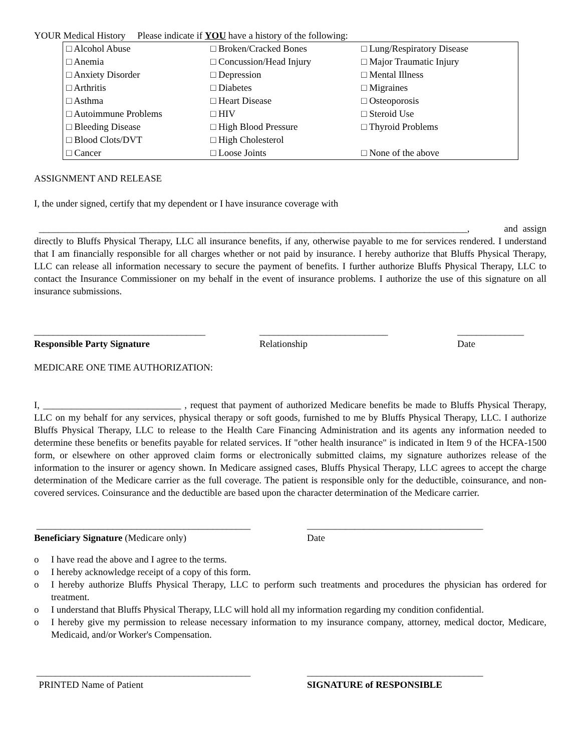YOUR Medical History Please indicate if YOU have a history of the following:
| □ Alcohol Abuse | □ Broken/Cracked Bones | □ Lung/Respiratory Disease |
| □ Anemia | □ Concussion/Head Injury | □ Major Traumatic Injury |
| □ Anxiety Disorder | □ Depression | □ Mental Illness |
| □ Arthritis | □ Diabetes | □ Migraines |
| □ Asthma | □ Heart Disease | □ Osteoporosis |
| □ Autoimmune Problems | □ HIV | □ Steroid Use |
| □ Bleeding Disease | □ High Blood Pressure | □ Thyroid Problems |
| □ Blood Clots/DVT | □ High Cholesterol | |
| □ Cancer | □ Loose Joints | □ None of the above |
ASSIGNMENT AND RELEASE
I, the under signed, certify that my dependent or I have insurance coverage with
__________________________________________________________________________________________, and assign directly to Bluffs Physical Therapy, LLC all insurance benefits, if any, otherwise payable to me for services rendered. I understand that I am financially responsible for all charges whether or not paid by insurance. I hereby authorize that Bluffs Physical Therapy, LLC can release all information necessary to secure the payment of benefits. I further authorize Bluffs Physical Therapy, LLC to contact the Insurance Commissioner on my behalf in the event of insurance problems. I authorize the use of this signature on all insurance submissions.
____________________________________
Responsible Party Signature
___________________________
Relationship
______________
Date
MEDICARE ONE TIME AUTHORIZATION:
I, _____________________________ , request that payment of authorized Medicare benefits be made to Bluffs Physical Therapy, LLC on my behalf for any services, physical therapy or soft goods, furnished to me by Bluffs Physical Therapy, LLC. I authorize Bluffs Physical Therapy, LLC to release to the Health Care Financing Administration and its agents any information needed to determine these benefits or benefits payable for related services. If "other health insurance" is indicated in Item 9 of the HCFA-1500 form, or elsewhere on other approved claim forms or electronically submitted claims, my signature authorizes release of the information to the insurer or agency shown. In Medicare assigned cases, Bluffs Physical Therapy, LLC agrees to accept the charge determination of the Medicare carrier as the full coverage. The patient is responsible only for the deductible, coinsurance, and non-covered services. Coinsurance and the deductible are based upon the character determination of the Medicare carrier.
_____________________________________________
Beneficiary Signature (Medicare only)
_____________________________________
Date
o I have read the above and I agree to the terms.
o I hereby acknowledge receipt of a copy of this form.
o I hereby authorize Bluffs Physical Therapy, LLC to perform such treatments and procedures the physician has ordered for treatment.
o I understand that Bluffs Physical Therapy, LLC will hold all my information regarding my condition confidential.
o I hereby give my permission to release necessary information to my insurance company, attorney, medical doctor, Medicare, Medicaid, and/or Worker's Compensation.
_____________________________________________
PRINTED Name of Patient
_____________________________________
SIGNATURE of RESPONSIBLE